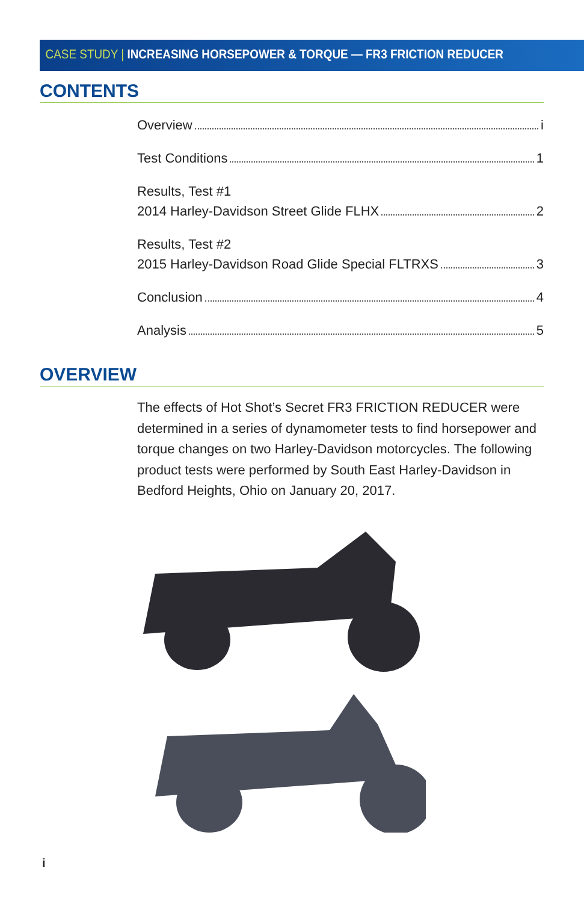CASE STUDY | INCREASING HORSEPOWER & TORQUE — FR3 FRICTION REDUCER
CONTENTS
Overview i
Test Conditions 1
Results, Test #1
2014 Harley-Davidson Street Glide FLHX 2
Results, Test #2
2015 Harley-Davidson Road Glide Special FLTRXS 3
Conclusion 4
Analysis 5
OVERVIEW
The effects of Hot Shot’s Secret FR3 FRICTION REDUCER were determined in a series of dynamometer tests to find horsepower and torque changes on two Harley-Davidson motorcycles. The following product tests were performed by South East Harley-Davidson in Bedford Heights, Ohio on January 20, 2017.
i